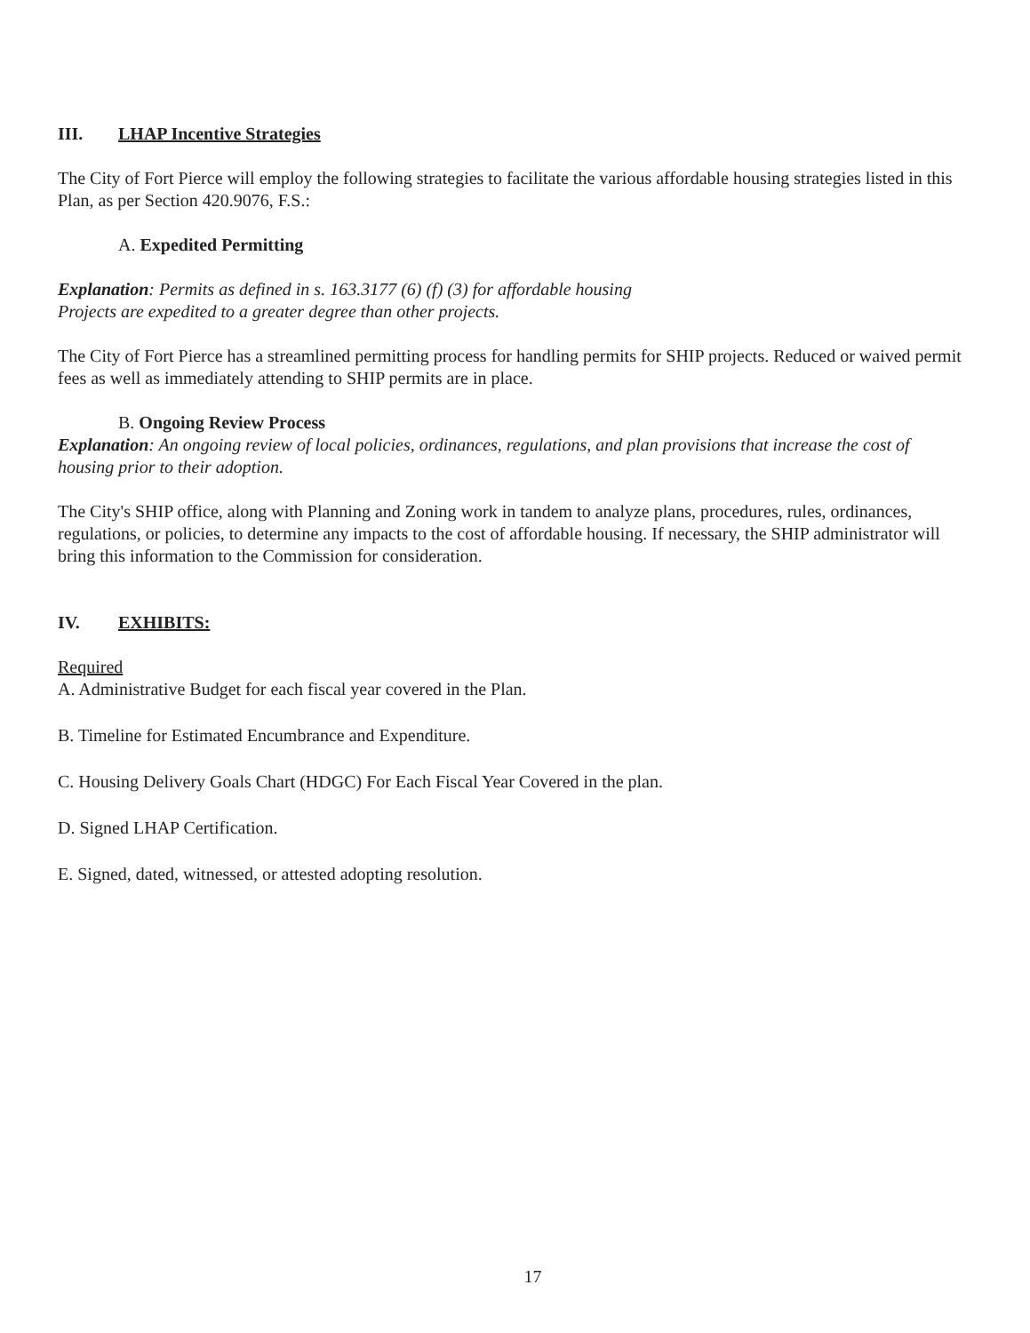III. LHAP Incentive Strategies
The City of Fort Pierce will employ the following strategies to facilitate the various affordable housing strategies listed in this Plan, as per Section 420.9076, F.S.:
A. Expedited Permitting
Explanation: Permits as defined in s. 163.3177 (6) (f) (3) for affordable housing
Projects are expedited to a greater degree than other projects.
The City of Fort Pierce has a streamlined permitting process for handling permits for SHIP projects. Reduced or waived permit fees as well as immediately attending to SHIP permits are in place.
B. Ongoing Review Process
Explanation: An ongoing review of local policies, ordinances, regulations, and plan provisions that increase the cost of housing prior to their adoption.
The City's SHIP office, along with Planning and Zoning work in tandem to analyze plans, procedures, rules, ordinances, regulations, or policies, to determine any impacts to the cost of affordable housing. If necessary, the SHIP administrator will bring this information to the Commission for consideration.
IV. EXHIBITS:
Required
A. Administrative Budget for each fiscal year covered in the Plan.
B. Timeline for Estimated Encumbrance and Expenditure.
C. Housing Delivery Goals Chart (HDGC) For Each Fiscal Year Covered in the plan.
D. Signed LHAP Certification.
E. Signed, dated, witnessed, or attested adopting resolution.
17